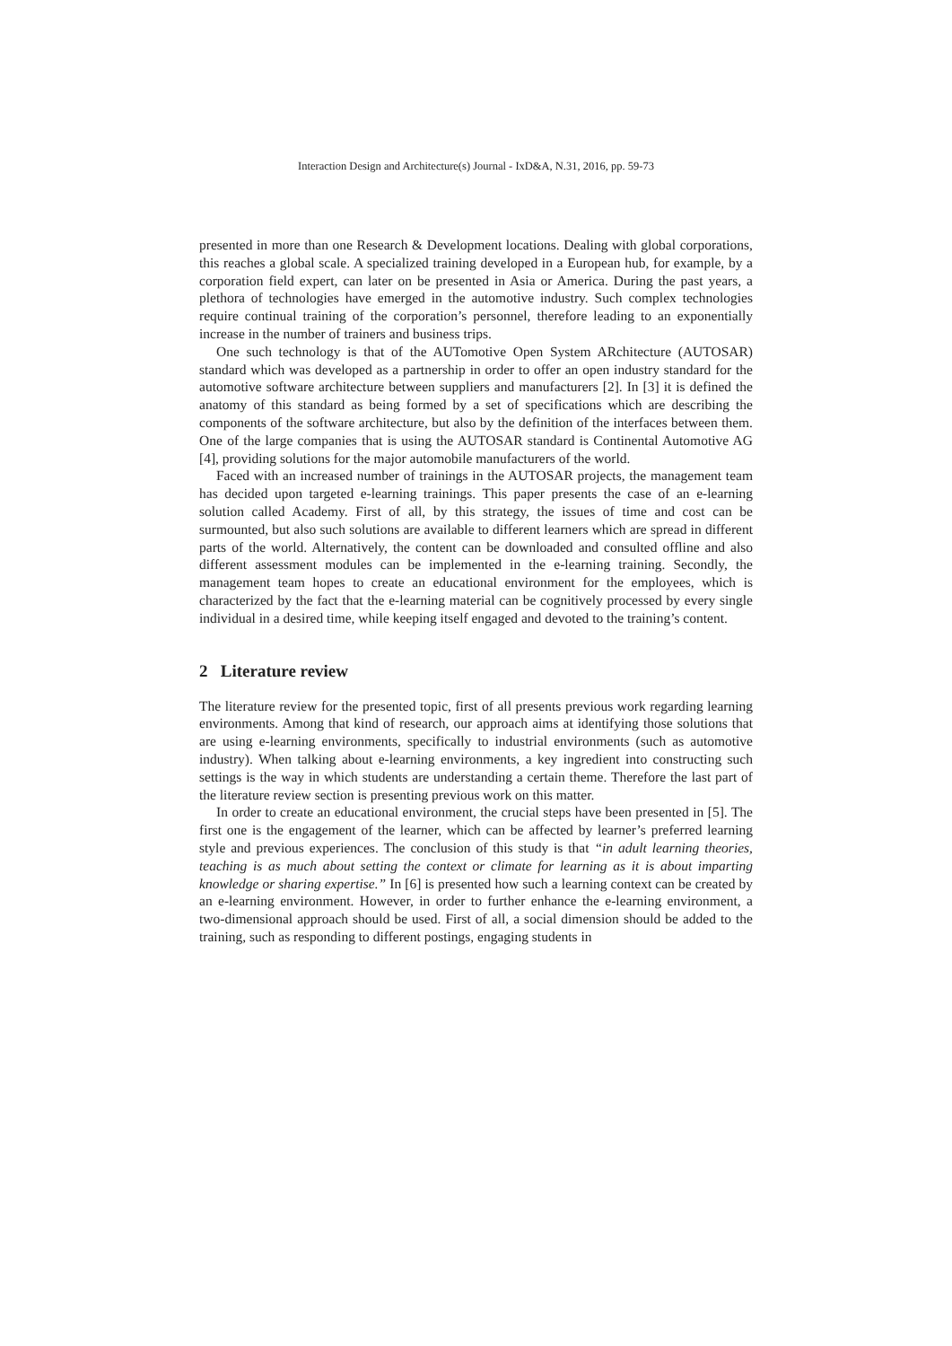Interaction Design and Architecture(s) Journal - IxD&A, N.31, 2016, pp. 59-73
presented in more than one Research & Development locations. Dealing with global corporations, this reaches a global scale. A specialized training developed in a European hub, for example, by a corporation field expert, can later on be presented in Asia or America. During the past years, a plethora of technologies have emerged in the automotive industry. Such complex technologies require continual training of the corporation’s personnel, therefore leading to an exponentially increase in the number of trainers and business trips.
One such technology is that of the AUTomotive Open System ARchitecture (AUTOSAR) standard which was developed as a partnership in order to offer an open industry standard for the automotive software architecture between suppliers and manufacturers [2]. In [3] it is defined the anatomy of this standard as being formed by a set of specifications which are describing the components of the software architecture, but also by the definition of the interfaces between them. One of the large companies that is using the AUTOSAR standard is Continental Automotive AG [4], providing solutions for the major automobile manufacturers of the world.
Faced with an increased number of trainings in the AUTOSAR projects, the management team has decided upon targeted e-learning trainings. This paper presents the case of an e-learning solution called Academy. First of all, by this strategy, the issues of time and cost can be surmounted, but also such solutions are available to different learners which are spread in different parts of the world. Alternatively, the content can be downloaded and consulted offline and also different assessment modules can be implemented in the e-learning training. Secondly, the management team hopes to create an educational environment for the employees, which is characterized by the fact that the e-learning material can be cognitively processed by every single individual in a desired time, while keeping itself engaged and devoted to the training’s content.
2 Literature review
The literature review for the presented topic, first of all presents previous work regarding learning environments. Among that kind of research, our approach aims at identifying those solutions that are using e-learning environments, specifically to industrial environments (such as automotive industry). When talking about e-learning environments, a key ingredient into constructing such settings is the way in which students are understanding a certain theme. Therefore the last part of the literature review section is presenting previous work on this matter.
In order to create an educational environment, the crucial steps have been presented in [5]. The first one is the engagement of the learner, which can be affected by learner’s preferred learning style and previous experiences. The conclusion of this study is that “in adult learning theories, teaching is as much about setting the context or climate for learning as it is about imparting knowledge or sharing expertise.” In [6] is presented how such a learning context can be created by an e-learning environment. However, in order to further enhance the e-learning environment, a two-dimensional approach should be used. First of all, a social dimension should be added to the training, such as responding to different postings, engaging students in